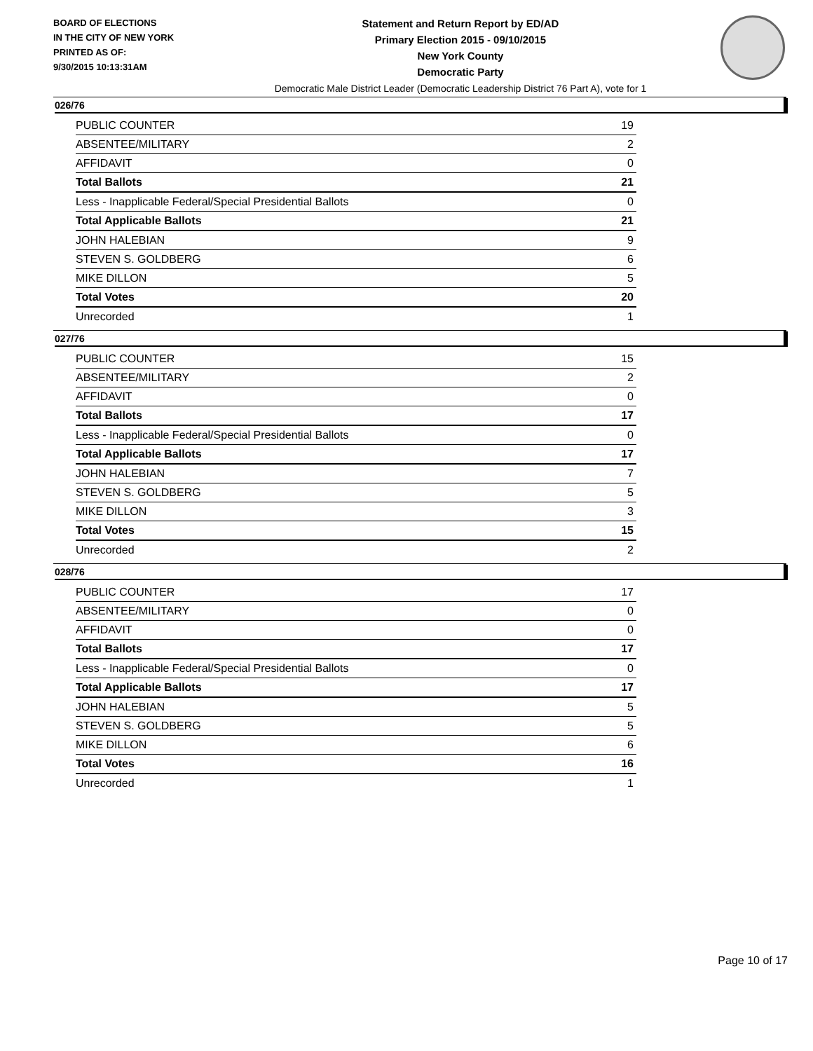BOARD OF ELECTIONS
IN THE CITY OF NEW YORK
PRINTED AS OF:
9/30/2015 10:13:31AM
Statement and Return Report by ED/AD
Primary Election 2015 - 09/10/2015
New York County
Democratic Party
Democratic Male District Leader (Democratic Leadership District 76 Part A), vote for 1
026/76
| PUBLIC COUNTER | 19 |
| ABSENTEE/MILITARY | 2 |
| AFFIDAVIT | 0 |
| Total Ballots | 21 |
| Less - Inapplicable Federal/Special Presidential Ballots | 0 |
| Total Applicable Ballots | 21 |
| JOHN HALEBIAN | 9 |
| STEVEN S. GOLDBERG | 6 |
| MIKE DILLON | 5 |
| Total Votes | 20 |
| Unrecorded | 1 |
027/76
| PUBLIC COUNTER | 15 |
| ABSENTEE/MILITARY | 2 |
| AFFIDAVIT | 0 |
| Total Ballots | 17 |
| Less - Inapplicable Federal/Special Presidential Ballots | 0 |
| Total Applicable Ballots | 17 |
| JOHN HALEBIAN | 7 |
| STEVEN S. GOLDBERG | 5 |
| MIKE DILLON | 3 |
| Total Votes | 15 |
| Unrecorded | 2 |
028/76
| PUBLIC COUNTER | 17 |
| ABSENTEE/MILITARY | 0 |
| AFFIDAVIT | 0 |
| Total Ballots | 17 |
| Less - Inapplicable Federal/Special Presidential Ballots | 0 |
| Total Applicable Ballots | 17 |
| JOHN HALEBIAN | 5 |
| STEVEN S. GOLDBERG | 5 |
| MIKE DILLON | 6 |
| Total Votes | 16 |
| Unrecorded | 1 |
Page 10 of 17